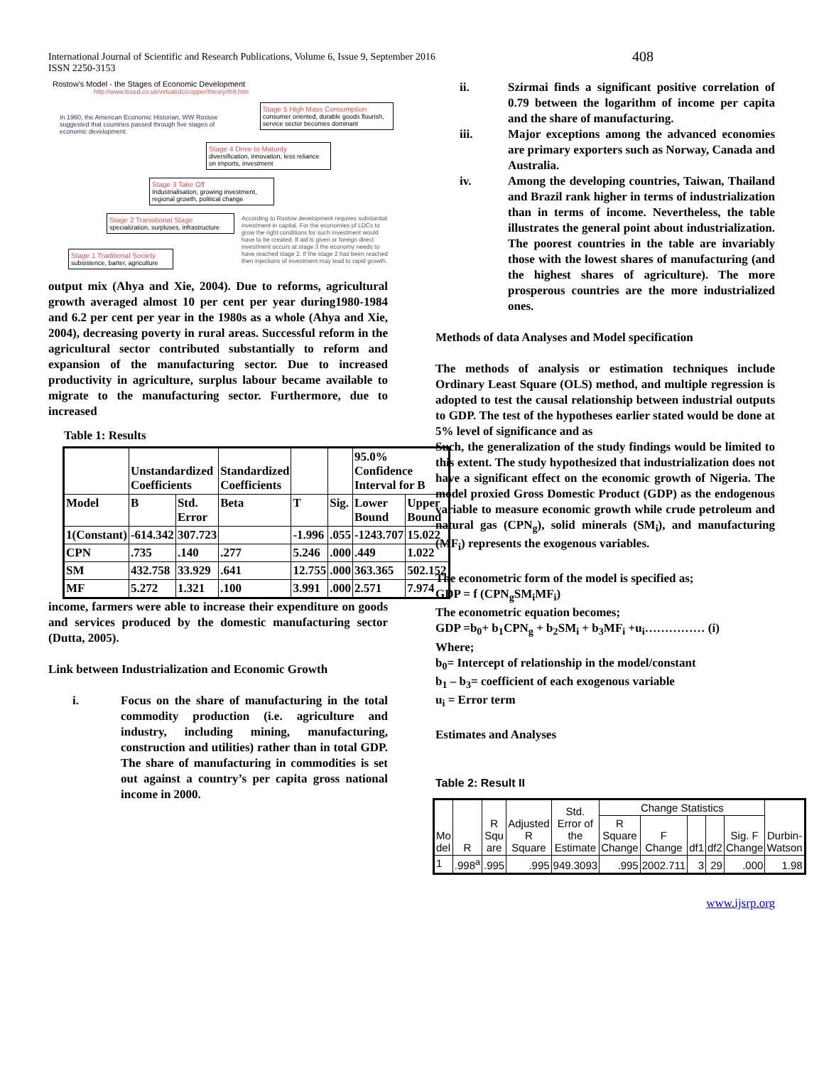International Journal of Scientific and Research Publications, Volume 6, Issue 9, September 2016
ISSN 2250-3153
408
Rostow's Model - the Stages of Economic Development
http://www.bized.co.uk/virtual/dc/copper/theory/th9.htm
In 1960, the American Economic Historian, WW Rostow suggested that countries passed through five stages of economic development.
Stage 5 High Mass Consumption
consumer oriented, durable goods flourish, service sector becomes dominant
Stage 4 Drive to Maturity
diversification, innovation, less reliance on imports, investment
Stage 3 Take Off
Industrialisation, growing investment, regional growth, political change
Stage 2 Transitional Stage
specialization, surpluses, infrastructure
According to Rostow development requires substantial investment in capital. For the economies of LDCs to grow the right conditions for such investment would have to be created. If aid is given or foreign direct investment occurs at stage 3 the economy needs to have reached stage 2. If the stage 2 has been reached then injections of investment may lead to rapid growth.
Stage 1 Traditional Society
subsistence, barter, agriculture
output mix (Ahya and Xie, 2004). Due to reforms, agricultural growth averaged almost 10 per cent per year during1980-1984 and 6.2 per cent per year in the 1980s as a whole (Ahya and Xie, 2004), decreasing poverty in rural areas. Successful reform in the agricultural sector contributed substantially to reform and expansion of the manufacturing sector. Due to increased productivity in agriculture, surplus labour became available to migrate to the manufacturing sector. Furthermore, due to increased
Table 1: Results
| | Unstandardized Coefficients | | Standardized Coefficients | | | 95.0% Confidence Interval for B | |
| Model | B | Std. Error | Beta | T | Sig. | Lower Bound | Upper Bound |
| 1(Constant) | -614.342 | 307.723 | | -1.996 | .055 | -1243.707 | 15.022 |
| CPN | .735 | .140 | .277 | 5.246 | .000 | .449 | 1.022 |
| SM | 432.758 | 33.929 | .641 | 12.755 | .000 | 363.365 | 502.152 |
| MF | 5.272 | 1.321 | .100 | 3.991 | .000 | 2.571 | 7.974 |
income, farmers were able to increase their expenditure on goods and services produced by the domestic manufacturing sector (Dutta, 2005).
Link between Industrialization and Economic Growth
i. Focus on the share of manufacturing in the total commodity production (i.e. agriculture and industry, including mining, manufacturing, construction and utilities) rather than in total GDP. The share of manufacturing in commodities is set out against a country’s per capita gross national income in 2000.
ii. Szirmai finds a significant positive correlation of 0.79 between the logarithm of income per capita and the share of manufacturing.
iii. Major exceptions among the advanced economies are primary exporters such as Norway, Canada and Australia.
iv. Among the developing countries, Taiwan, Thailand and Brazil rank higher in terms of industrialization than in terms of income. Nevertheless, the table illustrates the general point about industrialization. The poorest countries in the table are invariably those with the lowest shares of manufacturing (and the highest shares of agriculture). The more prosperous countries are the more industrialized ones.
Methods of data Analyses and Model specification
The methods of analysis or estimation techniques include Ordinary Least Square (OLS) method, and multiple regression is adopted to test the causal relationship between industrial outputs to GDP. The test of the hypotheses earlier stated would be done at 5% level of significance and as
Such, the generalization of the study findings would be limited to this extent. The study hypothesized that industrialization does not have a significant effect on the economic growth of Nigeria. The model proxied Gross Domestic Product (GDP) as the endogenous variable to measure economic growth while crude petroleum and natural gas (CPN<sub>g</sub>), solid minerals (SM<sub>i</sub>), and manufacturing (MF<sub>i</sub>) represents the exogenous variables.
The econometric form of the model is specified as;
GDP = f (CPN<sub>g</sub>SM<sub>i</sub>MF<sub>i</sub>)
The econometric equation becomes;
GDP =b<sub>0</sub>+ b<sub>1</sub>CPN<sub>g</sub> + b<sub>2</sub>SM<sub>i</sub> + b<sub>3</sub>MF<sub>i</sub> +u<sub>i</sub>…………… (i)
Where;
b<sub>0</sub>= Intercept of relationship in the model/constant
b<sub>1</sub> – b<sub>3</sub>= coefficient of each exogenous variable
u<sub>i</sub> = Error term
Estimates and Analyses
Table 2: Result II
| Mo del | R | R Squ are | Adjusted R Square | Std. Error of the Estimate | Change Statistics | | | | | Durbin-Watson |
| | | | | | R Square Change | F Change | df1 | df2 | Sig. F Change | |
| 1 | .998<sup>a</sup> | .995 | .995 | 949.3093 | .995 | 2002.711 | 3 | 29 | .000 | 1.98 |
www.ijsrp.org